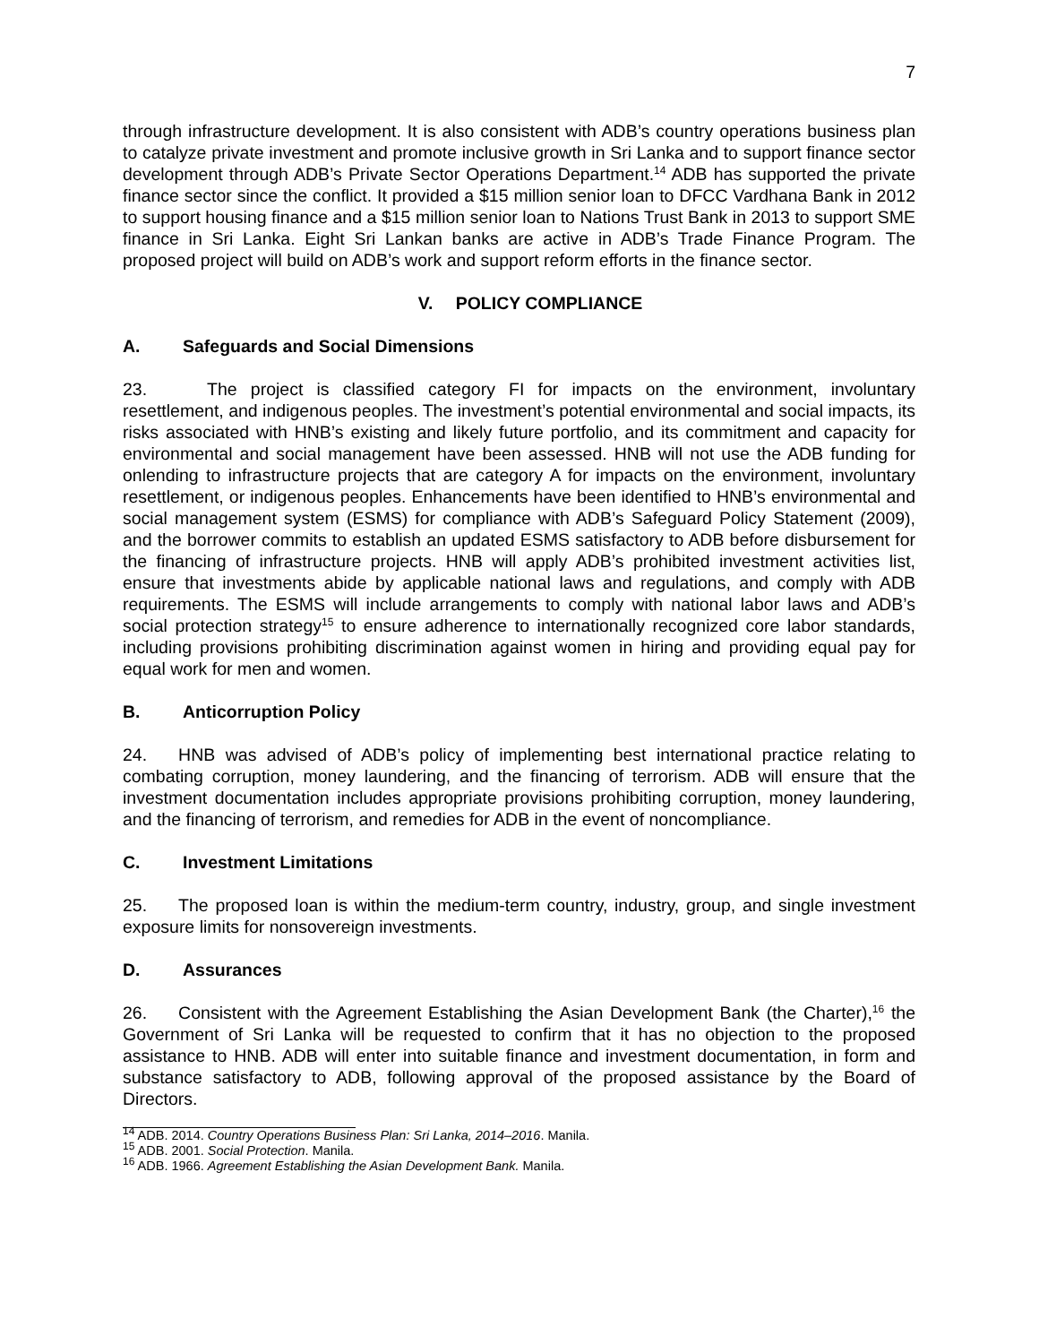7
through infrastructure development. It is also consistent with ADB’s country operations business plan to catalyze private investment and promote inclusive growth in Sri Lanka and to support finance sector development through ADB’s Private Sector Operations Department.<sup>14</sup> ADB has supported the private finance sector since the conflict. It provided a $15 million senior loan to DFCC Vardhana Bank in 2012 to support housing finance and a $15 million senior loan to Nations Trust Bank in 2013 to support SME finance in Sri Lanka. Eight Sri Lankan banks are active in ADB’s Trade Finance Program. The proposed project will build on ADB’s work and support reform efforts in the finance sector.
V. POLICY COMPLIANCE
A. Safeguards and Social Dimensions
23. The project is classified category FI for impacts on the environment, involuntary resettlement, and indigenous peoples. The investment’s potential environmental and social impacts, its risks associated with HNB’s existing and likely future portfolio, and its commitment and capacity for environmental and social management have been assessed. HNB will not use the ADB funding for onlending to infrastructure projects that are category A for impacts on the environment, involuntary resettlement, or indigenous peoples. Enhancements have been identified to HNB’s environmental and social management system (ESMS) for compliance with ADB’s Safeguard Policy Statement (2009), and the borrower commits to establish an updated ESMS satisfactory to ADB before disbursement for the financing of infrastructure projects. HNB will apply ADB’s prohibited investment activities list, ensure that investments abide by applicable national laws and regulations, and comply with ADB requirements. The ESMS will include arrangements to comply with national labor laws and ADB’s social protection strategy<sup>15</sup> to ensure adherence to internationally recognized core labor standards, including provisions prohibiting discrimination against women in hiring and providing equal pay for equal work for men and women.
B. Anticorruption Policy
24. HNB was advised of ADB’s policy of implementing best international practice relating to combating corruption, money laundering, and the financing of terrorism. ADB will ensure that the investment documentation includes appropriate provisions prohibiting corruption, money laundering, and the financing of terrorism, and remedies for ADB in the event of noncompliance.
C. Investment Limitations
25. The proposed loan is within the medium-term country, industry, group, and single investment exposure limits for nonsovereign investments.
D. Assurances
26. Consistent with the Agreement Establishing the Asian Development Bank (the Charter),<sup>16</sup> the Government of Sri Lanka will be requested to confirm that it has no objection to the proposed assistance to HNB. ADB will enter into suitable finance and investment documentation, in form and substance satisfactory to ADB, following approval of the proposed assistance by the Board of Directors.
<sup>14</sup> ADB. 2014. Country Operations Business Plan: Sri Lanka, 2014–2016. Manila.
<sup>15</sup> ADB. 2001. Social Protection. Manila.
<sup>16</sup> ADB. 1966. Agreement Establishing the Asian Development Bank. Manila.